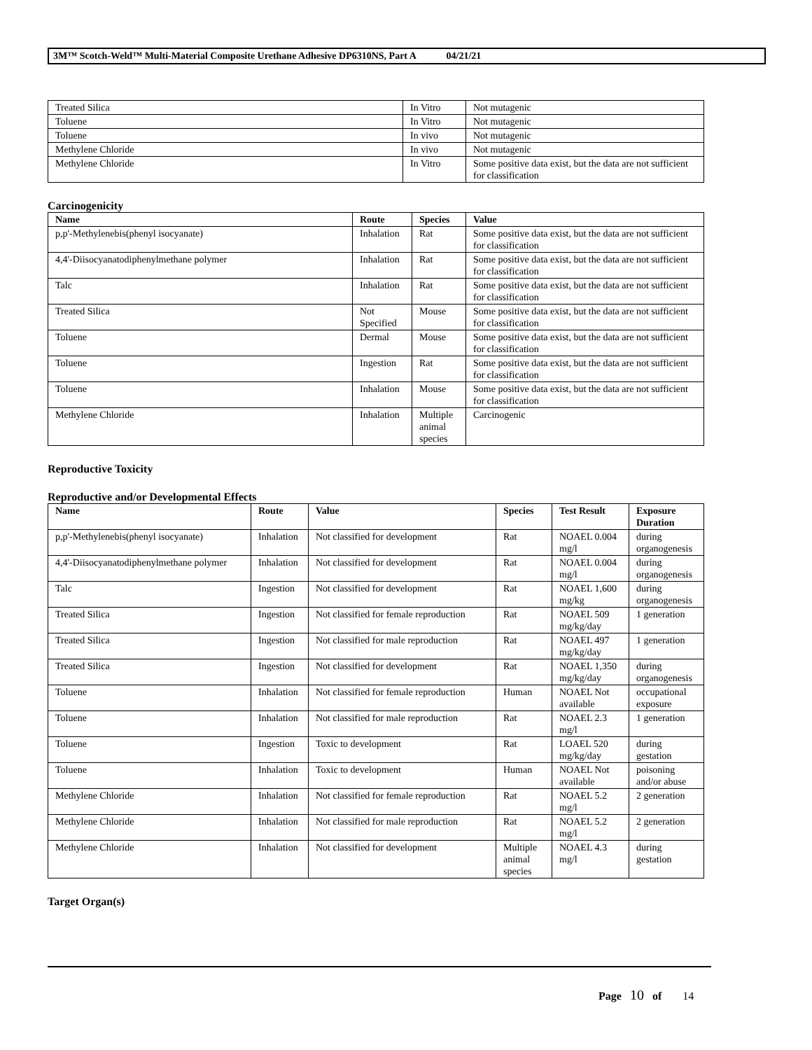3M™ Scotch-Weld™ Multi-Material Composite Urethane Adhesive DP6310NS, Part A 04/21/21
| Treated Silica | In Vitro | Not mutagenic |
| Toluene | In Vitro | Not mutagenic |
| Toluene | In vivo | Not mutagenic |
| Methylene Chloride | In vivo | Not mutagenic |
| Methylene Chloride | In Vitro | Some positive data exist, but the data are not sufficient for classification |
Carcinogenicity
| Name | Route | Species | Value |
| --- | --- | --- | --- |
| p,p'-Methylenebis(phenyl isocyanate) | Inhalation | Rat | Some positive data exist, but the data are not sufficient for classification |
| 4,4'-Diisocyanatodiphenylmethane polymer | Inhalation | Rat | Some positive data exist, but the data are not sufficient for classification |
| Talc | Inhalation | Rat | Some positive data exist, but the data are not sufficient for classification |
| Treated Silica | Not Specified | Mouse | Some positive data exist, but the data are not sufficient for classification |
| Toluene | Dermal | Mouse | Some positive data exist, but the data are not sufficient for classification |
| Toluene | Ingestion | Rat | Some positive data exist, but the data are not sufficient for classification |
| Toluene | Inhalation | Mouse | Some positive data exist, but the data are not sufficient for classification |
| Methylene Chloride | Inhalation | Multiple animal species | Carcinogenic |
Reproductive Toxicity
Reproductive and/or Developmental Effects
| Name | Route | Value | Species | Test Result | Exposure Duration |
| --- | --- | --- | --- | --- | --- |
| p,p'-Methylenebis(phenyl isocyanate) | Inhalation | Not classified for development | Rat | NOAEL 0.004 mg/l | during organogenesis |
| 4,4'-Diisocyanatodiphenylmethane polymer | Inhalation | Not classified for development | Rat | NOAEL 0.004 mg/l | during organogenesis |
| Talc | Ingestion | Not classified for development | Rat | NOAEL 1,600 mg/kg | during organogenesis |
| Treated Silica | Ingestion | Not classified for female reproduction | Rat | NOAEL 509 mg/kg/day | 1 generation |
| Treated Silica | Ingestion | Not classified for male reproduction | Rat | NOAEL 497 mg/kg/day | 1 generation |
| Treated Silica | Ingestion | Not classified for development | Rat | NOAEL 1,350 mg/kg/day | during organogenesis |
| Toluene | Inhalation | Not classified for female reproduction | Human | NOAEL Not available | occupational exposure |
| Toluene | Inhalation | Not classified for male reproduction | Rat | NOAEL 2.3 mg/l | 1 generation |
| Toluene | Ingestion | Toxic to development | Rat | LOAEL 520 mg/kg/day | during gestation |
| Toluene | Inhalation | Toxic to development | Human | NOAEL Not available | poisoning and/or abuse |
| Methylene Chloride | Inhalation | Not classified for female reproduction | Rat | NOAEL 5.2 mg/l | 2 generation |
| Methylene Chloride | Inhalation | Not classified for male reproduction | Rat | NOAEL 5.2 mg/l | 2 generation |
| Methylene Chloride | Inhalation | Not classified for development | Multiple animal species | NOAEL 4.3 mg/l | during gestation |
Target Organ(s)
Page 10 of 14